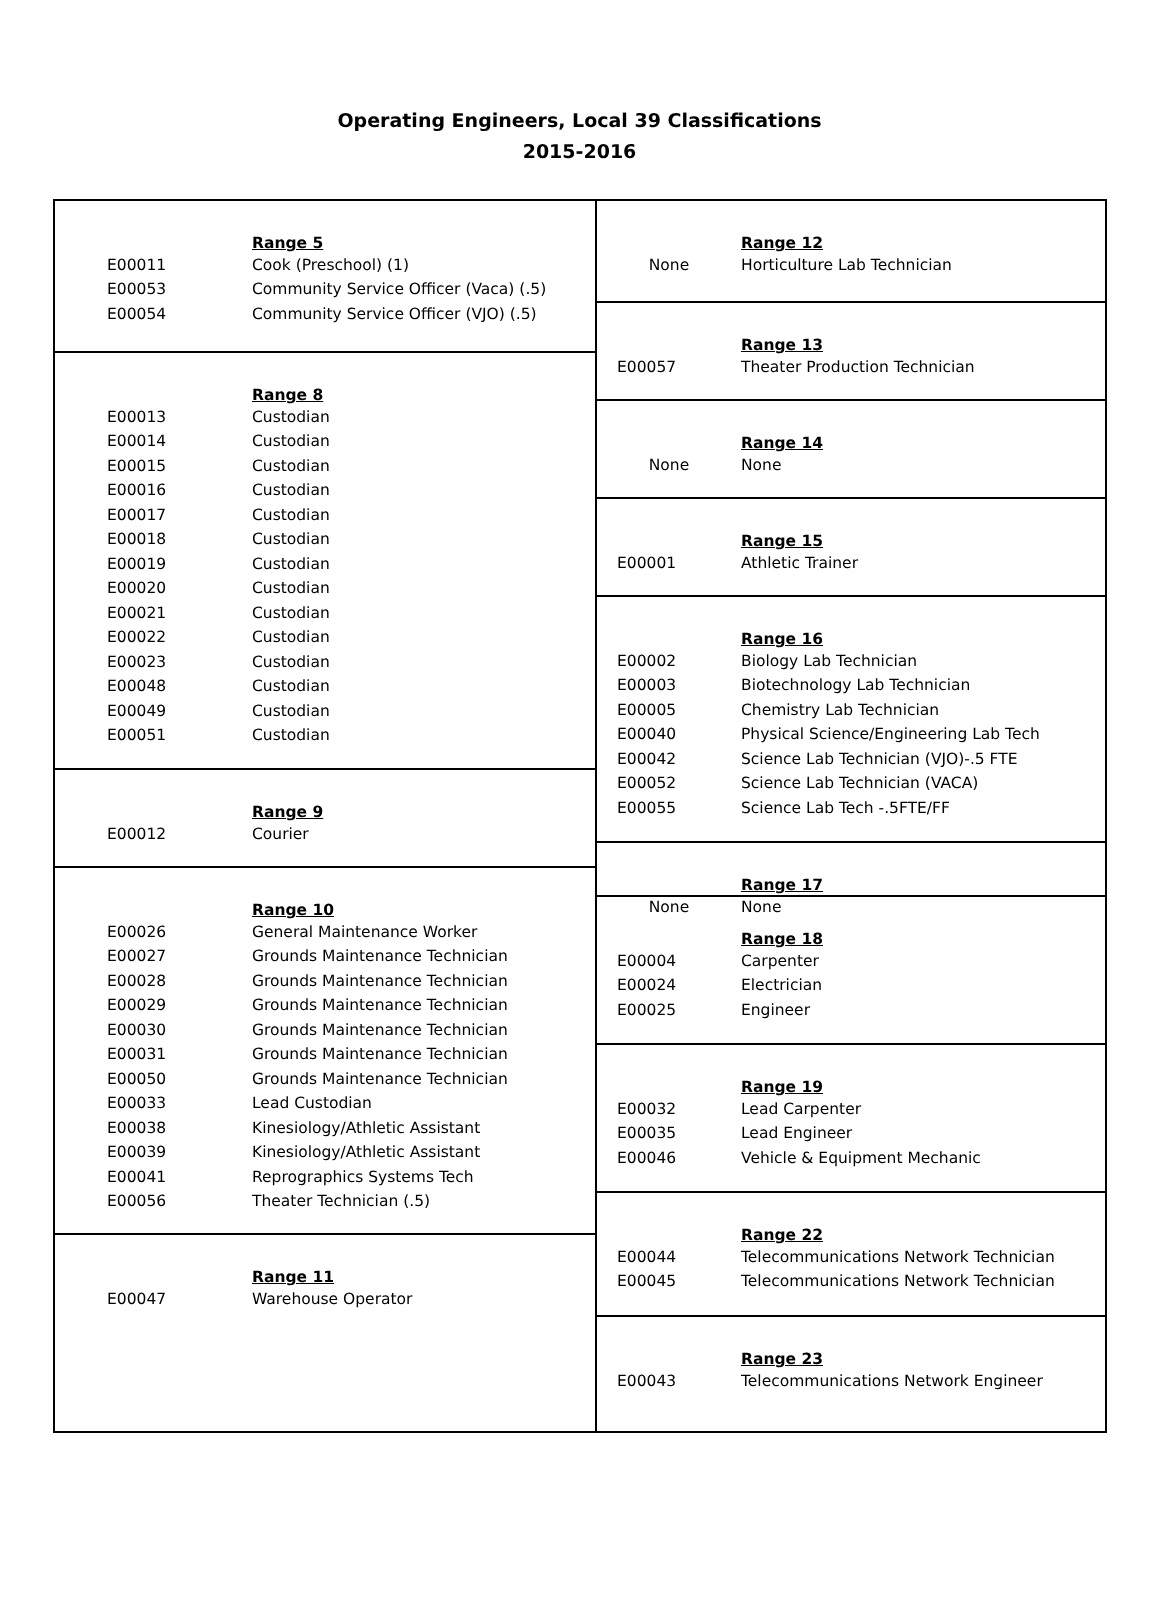Operating Engineers, Local 39 Classifications
2015-2016
| | Range 5 |
| E00011 | Cook (Preschool) (1) |
| E00053 | Community Service Officer (Vaca) (.5) |
| E00054 | Community Service Officer (VJO) (.5) |
| | Range 8 |
| E00013 | Custodian |
| E00014 | Custodian |
| E00015 | Custodian |
| E00016 | Custodian |
| E00017 | Custodian |
| E00018 | Custodian |
| E00019 | Custodian |
| E00020 | Custodian |
| E00021 | Custodian |
| E00022 | Custodian |
| E00023 | Custodian |
| E00048 | Custodian |
| E00049 | Custodian |
| E00051 | Custodian |
| | Range 9 |
| E00012 | Courier |
| | Range 10 |
| E00026 | General Maintenance Worker |
| E00027 | Grounds Maintenance Technician |
| E00028 | Grounds Maintenance Technician |
| E00029 | Grounds Maintenance Technician |
| E00030 | Grounds Maintenance Technician |
| E00031 | Grounds Maintenance Technician |
| E00050 | Grounds Maintenance Technician |
| E00033 | Lead Custodian |
| E00038 | Kinesiology/Athletic Assistant |
| E00039 | Kinesiology/Athletic Assistant |
| E00041 | Reprographics Systems Tech |
| E00056 | Theater Technician (.5) |
| | Range 11 |
| E00047 | Warehouse Operator |
| | Range 12 |
| None | Horticulture Lab Technician |
| | Range 13 |
| E00057 | Theater Production Technician |
| | Range 14 |
| None | None |
| | Range 15 |
| E00001 | Athletic Trainer |
| | Range 16 |
| E00002 | Biology Lab Technician |
| E00003 | Biotechnology Lab Technician |
| E00005 | Chemistry Lab Technician |
| E00040 | Physical Science/Engineering Lab Tech |
| E00042 | Science Lab Technician (VJO)-.5 FTE |
| E00052 | Science Lab Technician (VACA) |
| E00055 | Science Lab Tech -.5FTE/FF |
| | Range 17 |
| None | None |
| | Range 18 |
| E00004 | Carpenter |
| E00024 | Electrician |
| E00025 | Engineer |
| | Range 19 |
| E00032 | Lead Carpenter |
| E00035 | Lead Engineer |
| E00046 | Vehicle & Equipment Mechanic |
| | Range 22 |
| E00044 | Telecommunications Network Technician |
| E00045 | Telecommunications Network Technician |
| | Range 23 |
| E00043 | Telecommunications Network Engineer |